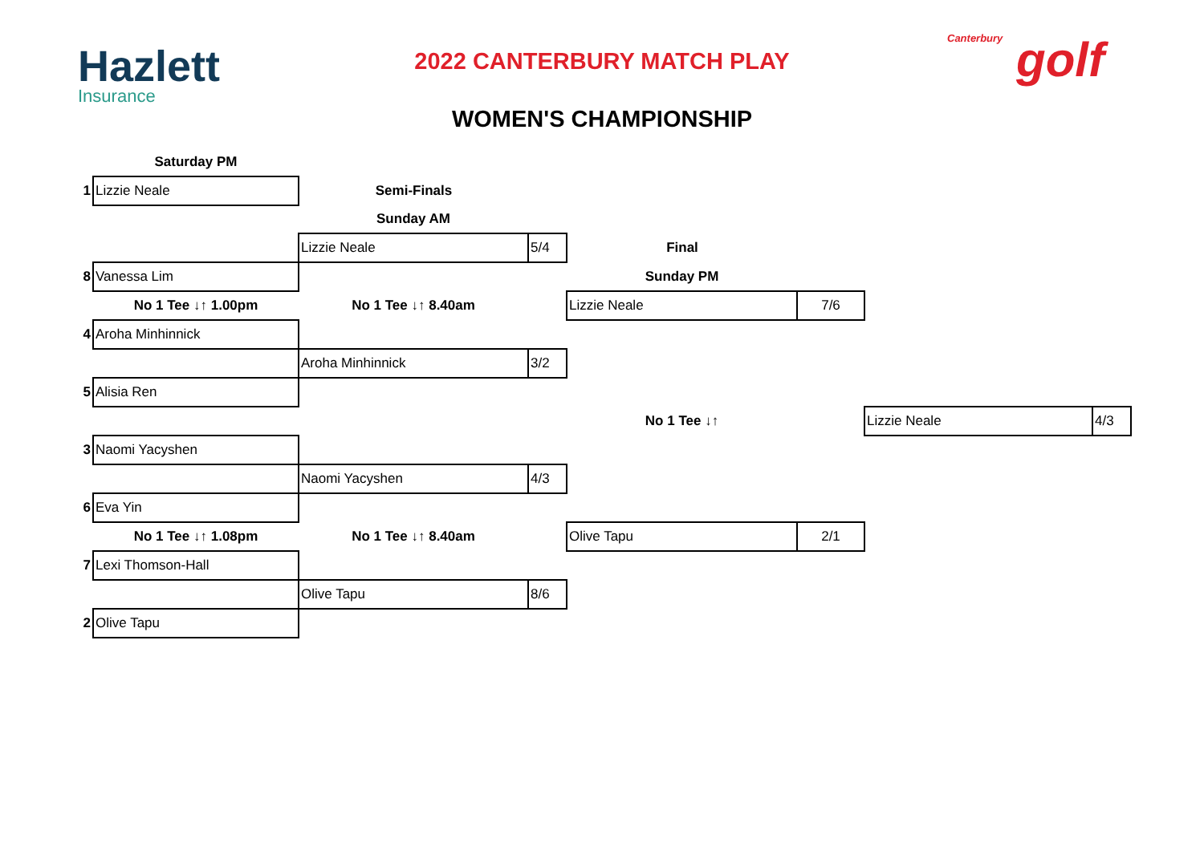Hazlett
Insurance
2022 CANTERBURY MATCH PLAY
WOMEN'S CHAMPIONSHIP
Canterbury golf
| | Saturday PM | | | | | | |
| 1 | Lizzie Neale | Semi-Finals | | | | | |
| | | Sunday AM | | | | | |
| | | Lizzie Neale | 5/4 | Final | | | |
| 8 | Vanessa Lim | | | Sunday PM | | | |
| | No 1 Tee ↓↑ 1.00pm | No 1 Tee ↓↑ 8.40am | | Lizzie Neale | 7/6 | | |
| 4 | Aroha Minhinnick | | | | | | |
| | | Aroha Minhinnick | 3/2 | | | | |
| 5 | Alisia Ren | | | | | | |
| | | | | No 1 Tee ↓↑ | | Lizzie Neale | 4/3 |
| 3 | Naomi Yacyshen | | | | | | |
| | | Naomi Yacyshen | 4/3 | | | | |
| 6 | Eva Yin | | | | | | |
| | No 1 Tee ↓↑ 1.08pm | No 1 Tee ↓↑ 8.40am | | Olive Tapu | 2/1 | | |
| 7 | Lexi Thomson-Hall | | | | | | |
| | | Olive Tapu | 8/6 | | | | |
| 2 | Olive Tapu | | | | | | |